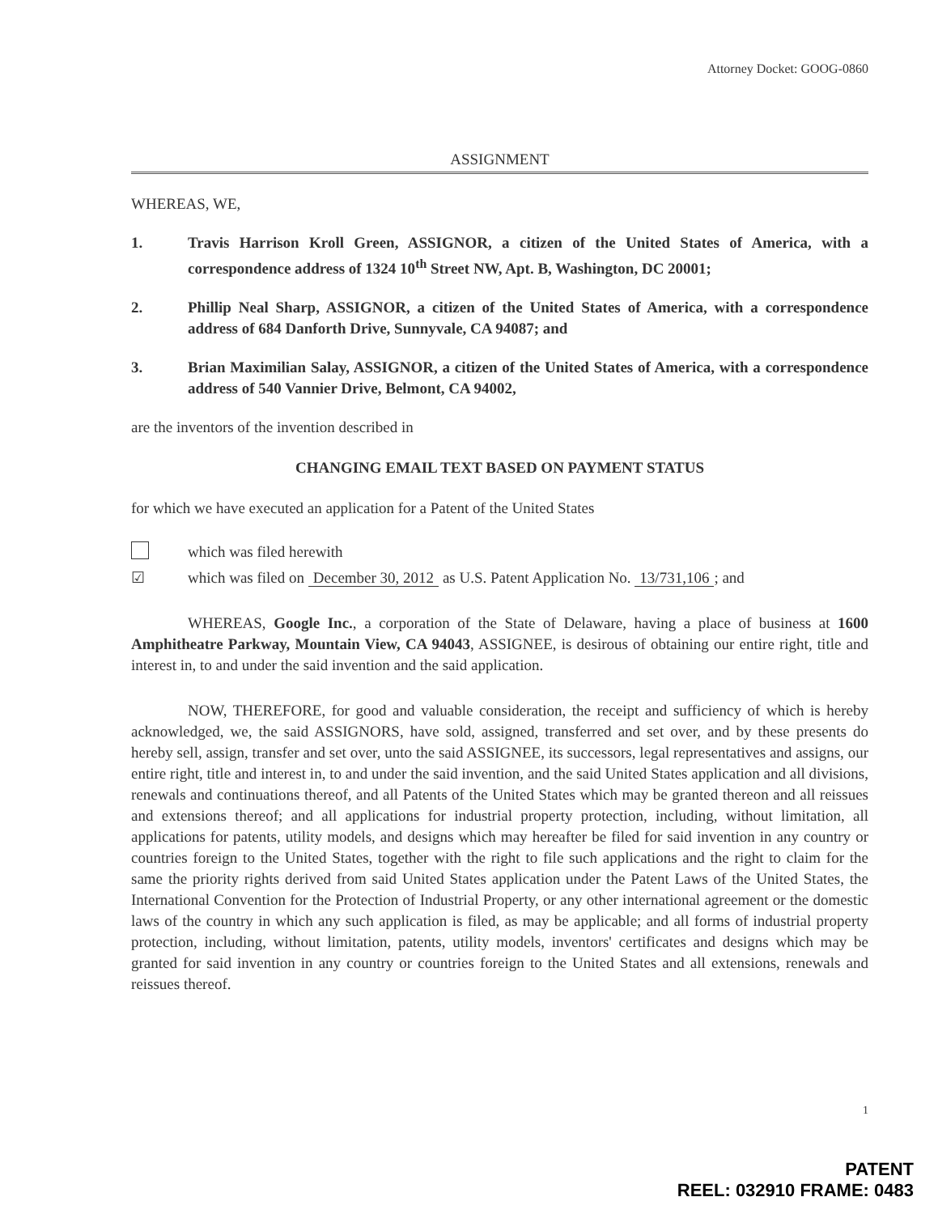Attorney Docket: GOOG-0860
ASSIGNMENT
WHEREAS, WE,
1. Travis Harrison Kroll Green, ASSIGNOR, a citizen of the United States of America, with a correspondence address of 1324 10<sup>th</sup> Street NW, Apt. B, Washington, DC 20001;
2. Phillip Neal Sharp, ASSIGNOR, a citizen of the United States of America, with a correspondence address of 684 Danforth Drive, Sunnyvale, CA 94087; and
3. Brian Maximilian Salay, ASSIGNOR, a citizen of the United States of America, with a correspondence address of 540 Vannier Drive, Belmont, CA 94002,
are the inventors of the invention described in
CHANGING EMAIL TEXT BASED ON PAYMENT STATUS
for which we have executed an application for a Patent of the United States
which was filed herewith
☑ which was filed on December 30, 2012 as U.S. Patent Application No. 13/731,106; and
WHEREAS, Google Inc., a corporation of the State of Delaware, having a place of business at 1600 Amphitheatre Parkway, Mountain View, CA 94043, ASSIGNEE, is desirous of obtaining our entire right, title and interest in, to and under the said invention and the said application.
NOW, THEREFORE, for good and valuable consideration, the receipt and sufficiency of which is hereby acknowledged, we, the said ASSIGNORS, have sold, assigned, transferred and set over, and by these presents do hereby sell, assign, transfer and set over, unto the said ASSIGNEE, its successors, legal representatives and assigns, our entire right, title and interest in, to and under the said invention, and the said United States application and all divisions, renewals and continuations thereof, and all Patents of the United States which may be granted thereon and all reissues and extensions thereof; and all applications for industrial property protection, including, without limitation, all applications for patents, utility models, and designs which may hereafter be filed for said invention in any country or countries foreign to the United States, together with the right to file such applications and the right to claim for the same the priority rights derived from said United States application under the Patent Laws of the United States, the International Convention for the Protection of Industrial Property, or any other international agreement or the domestic laws of the country in which any such application is filed, as may be applicable; and all forms of industrial property protection, including, without limitation, patents, utility models, inventors' certificates and designs which may be granted for said invention in any country or countries foreign to the United States and all extensions, renewals and reissues thereof.
1
PATENT
REEL: 032910 FRAME: 0483